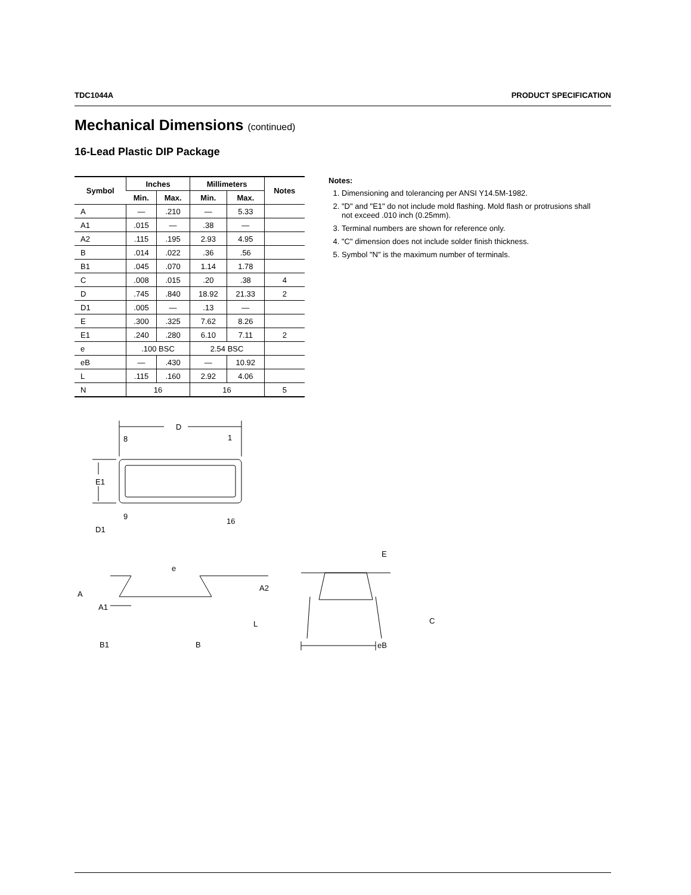TDC1044A PRODUCT SPECIFICATION
Mechanical Dimensions (continued)
16-Lead Plastic DIP Package
| Symbol | Inches | | Millimeters | | Notes |
| --- | --- | --- | --- | --- | --- |
| | Min. | Max. | Min. | Max. | |
| A | — | .210 | — | 5.33 | |
| A1 | .015 | — | .38 | — | |
| A2 | .115 | .195 | 2.93 | 4.95 | |
| B | .014 | .022 | .36 | .56 | |
| B1 | .045 | .070 | 1.14 | 1.78 | |
| C | .008 | .015 | .20 | .38 | 4 |
| D | .745 | .840 | 18.92 | 21.33 | 2 |
| D1 | .005 | — | .13 | — | |
| E | .300 | .325 | 7.62 | 8.26 | |
| E1 | .240 | .280 | 6.10 | 7.11 | 2 |
| e | .100 BSC | | 2.54 BSC | | |
| eB | — | .430 | — | 10.92 | |
| L | .115 | .160 | 2.92 | 4.06 | |
| N | 16 | | 16 | | 5 |
Notes:
1. Dimensioning and tolerancing per ANSI Y14.5M-1982.
2. "D" and "E1" do not include mold flashing. Mold flash or protrusions shall not exceed .010 inch (0.25mm).
3. Terminal numbers are shown for reference only.
4. "C" dimension does not include solder finish thickness.
5. Symbol "N" is the maximum number of terminals.
D
8
1
E1
9
16
D1
e
A
A1
A2
L
B1
B
E
C
eB